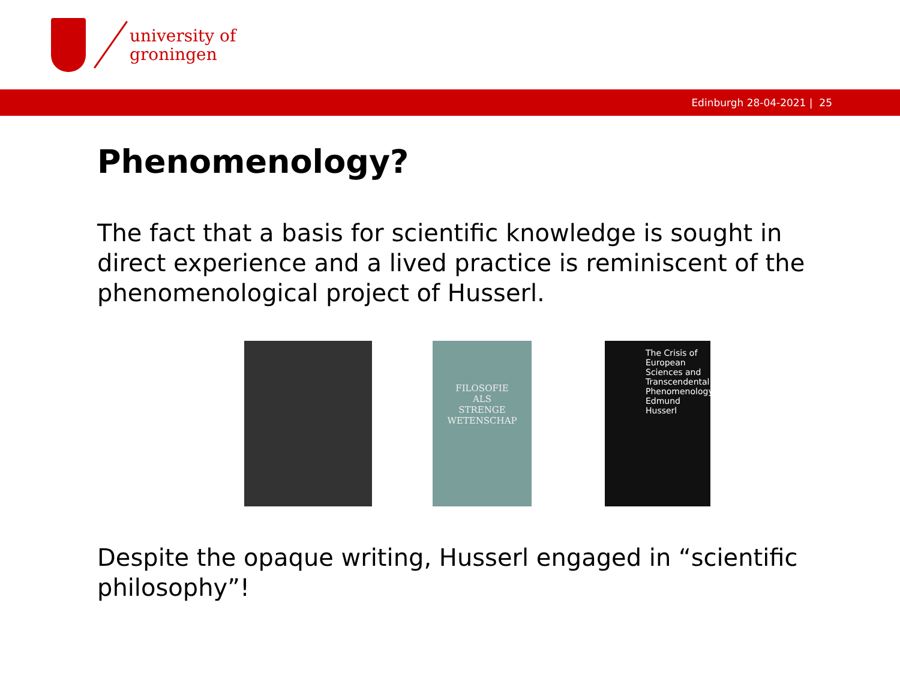university of
groningen
Edinburgh 28-04-2021 | 25
Phenomenology?
The fact that a basis for scientific knowledge is sought in direct experience and a lived practice is reminiscent of the phenomenological project of Husserl.
FILOSOFIE
ALS
STRENGE
WETENSCHAP
The Crisis of European Sciences and Transcendental Phenomenology Edmund Husserl
Despite the opaque writing, Husserl engaged in “scientific philosophy”!